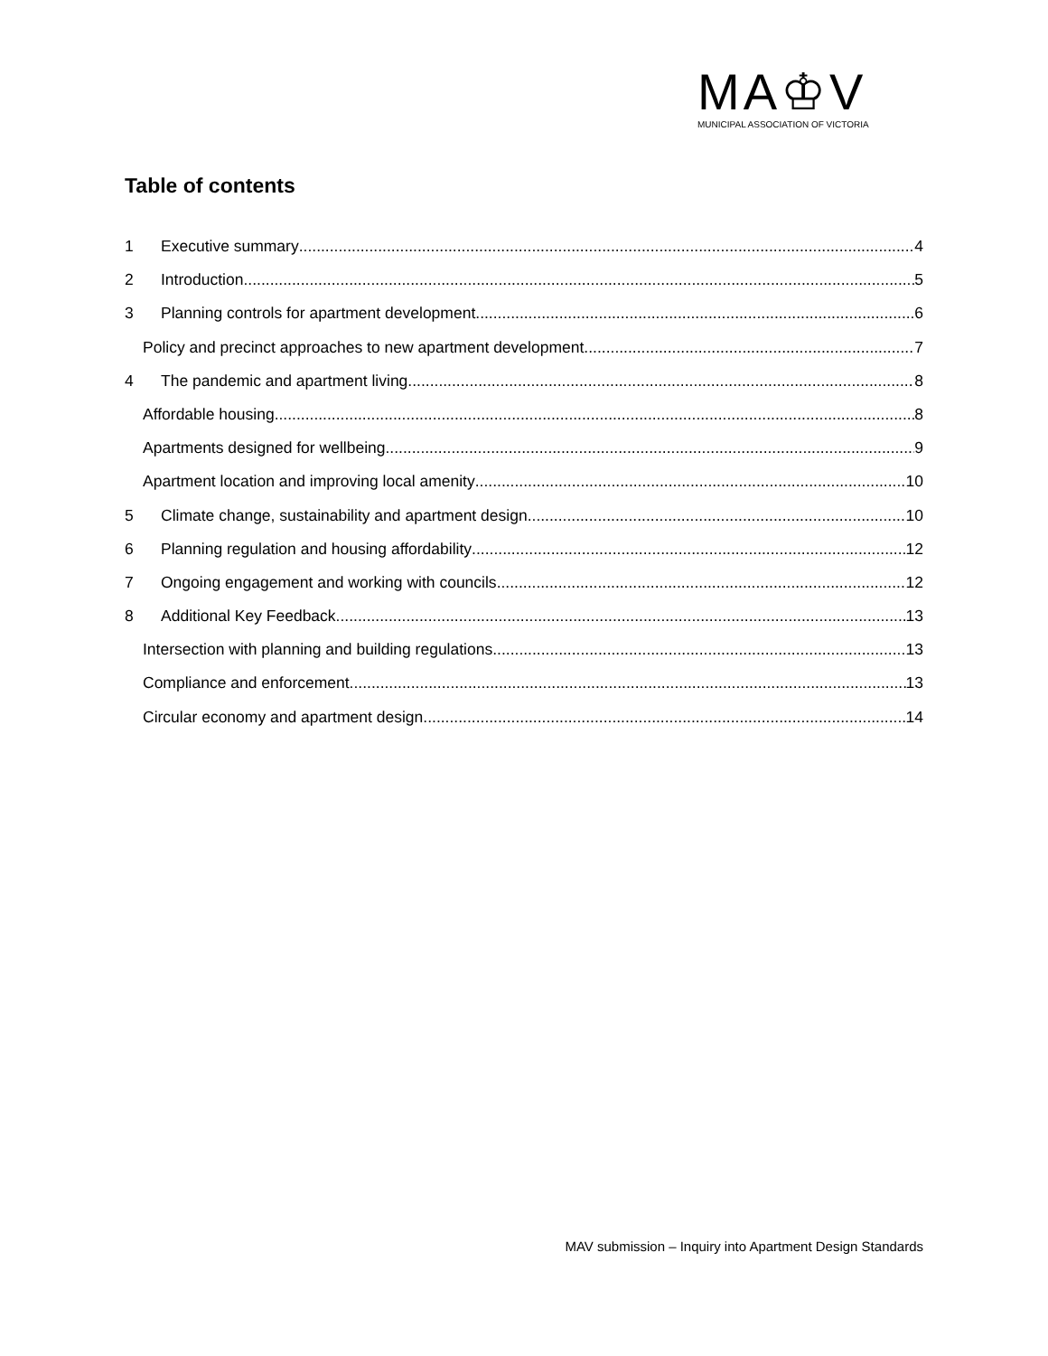MA♔V
MUNICIPAL ASSOCIATION OF VICTORIA
Table of contents
1 Executive summary 4
2 Introduction 5
3 Planning controls for apartment development 6
Policy and precinct approaches to new apartment development 7
4 The pandemic and apartment living 8
Affordable housing 8
Apartments designed for wellbeing 9
Apartment location and improving local amenity 10
5 Climate change, sustainability and apartment design 10
6 Planning regulation and housing affordability 12
7 Ongoing engagement and working with councils 12
8 Additional Key Feedback 13
Intersection with planning and building regulations 13
Compliance and enforcement 13
Circular economy and apartment design 14
MAV submission – Inquiry into Apartment Design Standards